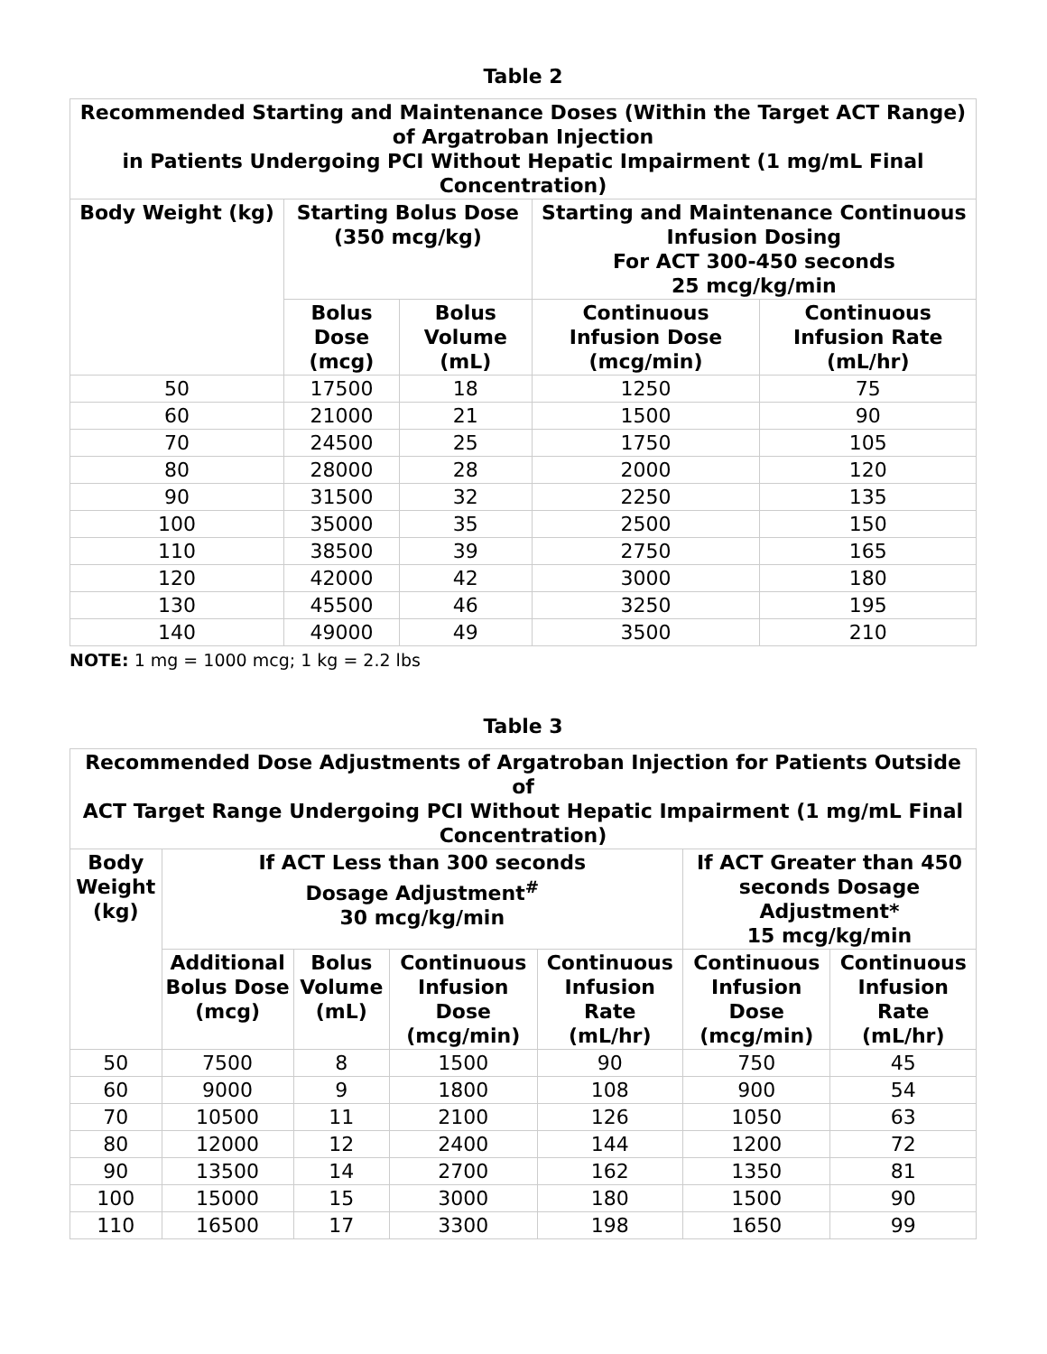Table 2
| Recommended Starting and Maintenance Doses (Within the Target ACT Range) of Argatroban Injection in Patients Undergoing PCI Without Hepatic Impairment (1 mg/mL Final Concentration) | | | | |
| --- | --- | --- | --- | --- |
| Body Weight (kg) | Starting Bolus Dose (350 mcg/kg) | | Starting and Maintenance Continuous Infusion Dosing For ACT 300-450 seconds 25 mcg/kg/min | |
| | Bolus Dose (mcg) | Bolus Volume (mL) | Continuous Infusion Dose (mcg/min) | Continuous Infusion Rate (mL/hr) |
| 50 | 17500 | 18 | 1250 | 75 |
| 60 | 21000 | 21 | 1500 | 90 |
| 70 | 24500 | 25 | 1750 | 105 |
| 80 | 28000 | 28 | 2000 | 120 |
| 90 | 31500 | 32 | 2250 | 135 |
| 100 | 35000 | 35 | 2500 | 150 |
| 110 | 38500 | 39 | 2750 | 165 |
| 120 | 42000 | 42 | 3000 | 180 |
| 130 | 45500 | 46 | 3250 | 195 |
| 140 | 49000 | 49 | 3500 | 210 |
NOTE: 1 mg = 1000 mcg; 1 kg = 2.2 lbs
Table 3
| Recommended Dose Adjustments of Argatroban Injection for Patients Outside of ACT Target Range Undergoing PCI Without Hepatic Impairment (1 mg/mL Final Concentration) | | | | | | |
| --- | --- | --- | --- | --- | --- | --- |
| Body Weight (kg) | If ACT Less than 300 seconds Dosage Adjustment<sup>#</sup> 30 mcg/kg/min | | | | If ACT Greater than 450 seconds Dosage Adjustment* 15 mcg/kg/min | |
| | Additional Bolus Dose (mcg) | Bolus Volume (mL) | Continuous Infusion Dose (mcg/min) | Continuous Infusion Rate (mL/hr) | Continuous Infusion Dose (mcg/min) | Continuous Infusion Rate (mL/hr) |
| 50 | 7500 | 8 | 1500 | 90 | 750 | 45 |
| 60 | 9000 | 9 | 1800 | 108 | 900 | 54 |
| 70 | 10500 | 11 | 2100 | 126 | 1050 | 63 |
| 80 | 12000 | 12 | 2400 | 144 | 1200 | 72 |
| 90 | 13500 | 14 | 2700 | 162 | 1350 | 81 |
| 100 | 15000 | 15 | 3000 | 180 | 1500 | 90 |
| 110 | 16500 | 17 | 3300 | 198 | 1650 | 99 |